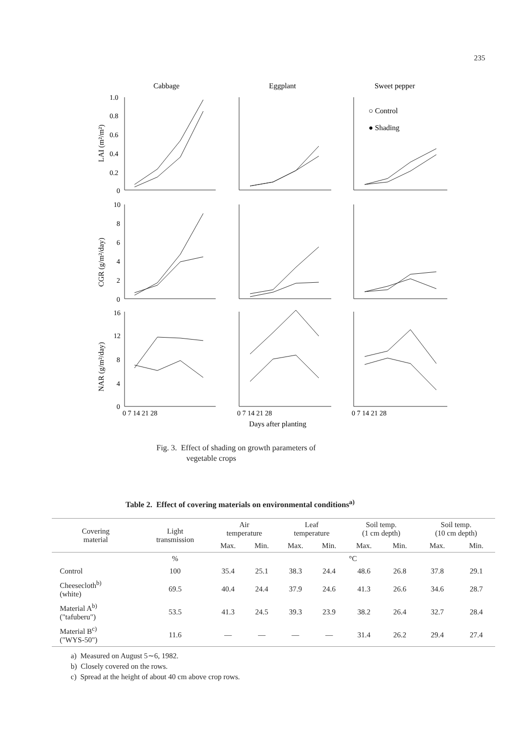235
Cabbage
Eggplant
Sweet pepper
○ Control
● Shading
1.0
0.8
0.6
0.4
0.2
0
10
8
6
4
2
0
16
12
8
4
0
0 7 14 21 28
0 7 14 21 28
0 7 14 21 28
Days after planting
LAI (m²/m²)
CGR (g/m²/day)
NAR (g/m²/day)
Fig. 3. Effect of shading on growth parameters of
vegetable crops
Table 2. Effect of covering materials on environmental conditions<sup>a)</sup>
| Covering material | Light transmission | Air temperature | | Leaf temperature | | Soil temp. (1 cm depth) | | Soil temp. (10 cm depth) | |
| --- | --- | --- | --- | --- | --- | --- | --- | --- | --- |
| | | Max. | Min. | Max. | Min. | Max. | Min. | Max. | Min. |
| | % | °C | | | | | | | |
| Control | 100 | 35.4 | 25.1 | 38.3 | 24.4 | 48.6 | 26.8 | 37.8 | 29.1 |
| Cheesecloth<sup>b)</sup> (white) | 69.5 | 40.4 | 24.4 | 37.9 | 24.6 | 41.3 | 26.6 | 34.6 | 28.7 |
| Material A<sup>b)</sup> ("tafuberu") | 53.5 | 41.3 | 24.5 | 39.3 | 23.9 | 38.2 | 26.4 | 32.7 | 28.4 |
| Material B<sup>c)</sup> ("WYS-50") | 11.6 | — | — | — | — | 31.4 | 26.2 | 29.4 | 27.4 |
a) Measured on August 5∼6, 1982.
b) Closely covered on the rows.
c) Spread at the height of about 40 cm above crop rows.